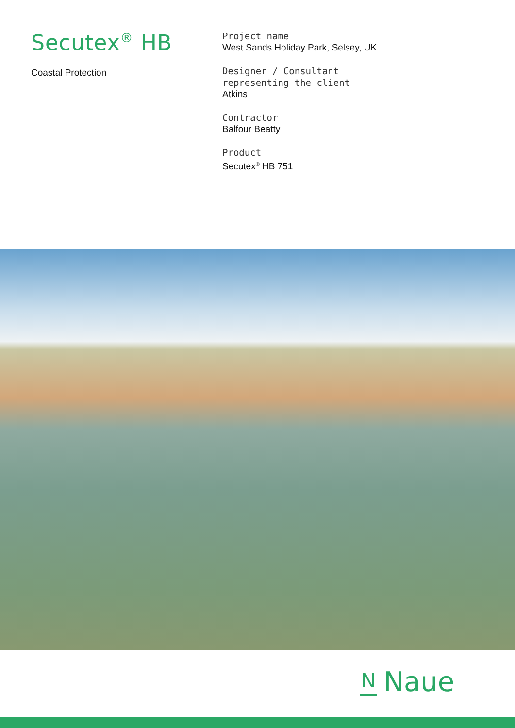Secutex<sup>®</sup> HB
Coastal Protection
Project name
West Sands Holiday Park, Selsey, UK
Designer / Consultant
representing the client
Atkins
Contractor
Balfour Beatty
Product
Secutex<sup>®</sup> HB 751
N
Naue